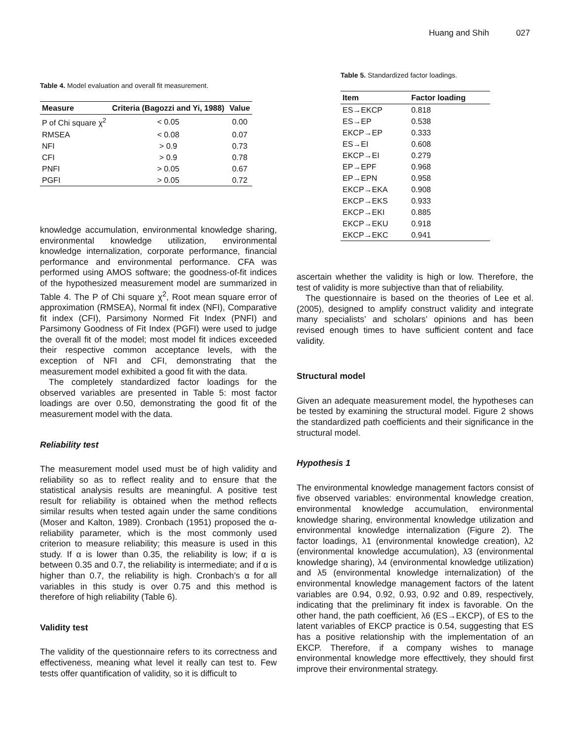Huang and Shih 027
Table 4. Model evaluation and overall fit measurement.
| Measure | Criteria (Bagozzi and Yi, 1988) | Value |
| --- | --- | --- |
| P of Chi square χ<sup>2</sup> | < 0.05 | 0.00 |
| RMSEA | < 0.08 | 0.07 |
| NFI | > 0.9 | 0.73 |
| CFI | > 0.9 | 0.78 |
| PNFI | > 0.05 | 0.67 |
| PGFI | > 0.05 | 0.72 |
knowledge accumulation, environmental knowledge sharing, environmental knowledge utilization, environ­mental knowledge internalization, corporate performance, financial performance and environmental performance. CFA was performed using AMOS software; the goodness-of-fit indices of the hypothesized measurement model are summarized in Table 4. The P of Chi square χ<sup>2</sup>, Root mean square error of approximation (RMSEA), Normal fit index (NFI), Comparative fit index (CFI), Parsimony Normed Fit Index (PNFI) and Parsimony Goodness of Fit Index (PGFI) were used to judge the overall fit of the model; most model fit indices exceeded their respective common acceptance levels, with the exception of NFI and CFI, demonstrating that the measurement model exhibited a good fit with the data.
The completely standardized factor loadings for the observed variables are presented in Table 5: most factor loadings are over 0.50, demonstrating the good fit of the measurement model with the data.
Reliability test
The measurement model used must be of high validity and reliability so as to reflect reality and to ensure that the statistical analysis results are meaningful. A positive test result for reliability is obtained when the method reflects similar results when tested again under the same conditions (Moser and Kalton, 1989). Cronbach (1951) proposed the α-reliability parameter, which is the most commonly used criterion to measure reliability; this measure is used in this study. If α is lower than 0.35, the reliability is low; if α is between 0.35 and 0.7, the reliability is intermediate; and if α is higher than 0.7, the reliability is high. Cronbach’s α for all variables in this study is over 0.75 and this method is therefore of high reliability (Table 6).
Validity test
The validity of the questionnaire refers to its correctness and effectiveness, meaning what level it really can test to. Few tests offer quantification of validity, so it is difficult to
Table 5. Standardized factor loadings.
| Item | Factor loading |
| --- | --- |
| ES→EKCP | 0.818 |
| ES→EP | 0.538 |
| EKCP→EP | 0.333 |
| ES→EI | 0.608 |
| EKCP→EI | 0.279 |
| EP→EPF | 0.968 |
| EP→EPN | 0.958 |
| EKCP→EKA | 0.908 |
| EKCP→EKS | 0.933 |
| EKCP→EKI | 0.885 |
| EKCP→EKU | 0.918 |
| EKCP→EKC | 0.941 |
ascertain whether the validity is high or low. Therefore, the test of validity is more subjective than that of reliability.
The questionnaire is based on the theories of Lee et al. (2005), designed to amplify construct validity and inte­grate many specialists’ and scholars’ opinions and has been revised enough times to have sufficient content and face validity.
Structural model
Given an adequate measurement model, the hypotheses can be tested by examining the structural model. Figure 2 shows the standardized path coefficients and their significance in the structural model.
Hypothesis 1
The environmental knowledge management factors con­sist of five observed variables: environmental knowledge creation, environmental knowledge accumulation, environmental knowledge sharing, environmental know­ledge utilization and environmental knowledge internali­zation (Figure 2). The factor loadings, λ1 (environmental knowledge creation), λ2 (environmental knowledge accumulation), λ3 (environmental knowledge sharing), λ4 (environmental knowledge utilization) and λ5 (environ­mental knowledge internalization) of the environmental knowledge management factors of the latent variables are 0.94, 0.92, 0.93, 0.92 and 0.89, respectively, indi­cating that the preliminary fit index is favorable. On the other hand, the path coefficient, λ6 (ES→EKCP), of ES to the latent variables of EKCP practice is 0.54, suggesting that ES has a positive relationship with the implemen­tation of an EKCP. Therefore, if a company wishes to manage environmental knowledge more effecttively, they should first improve their environmental strategy.